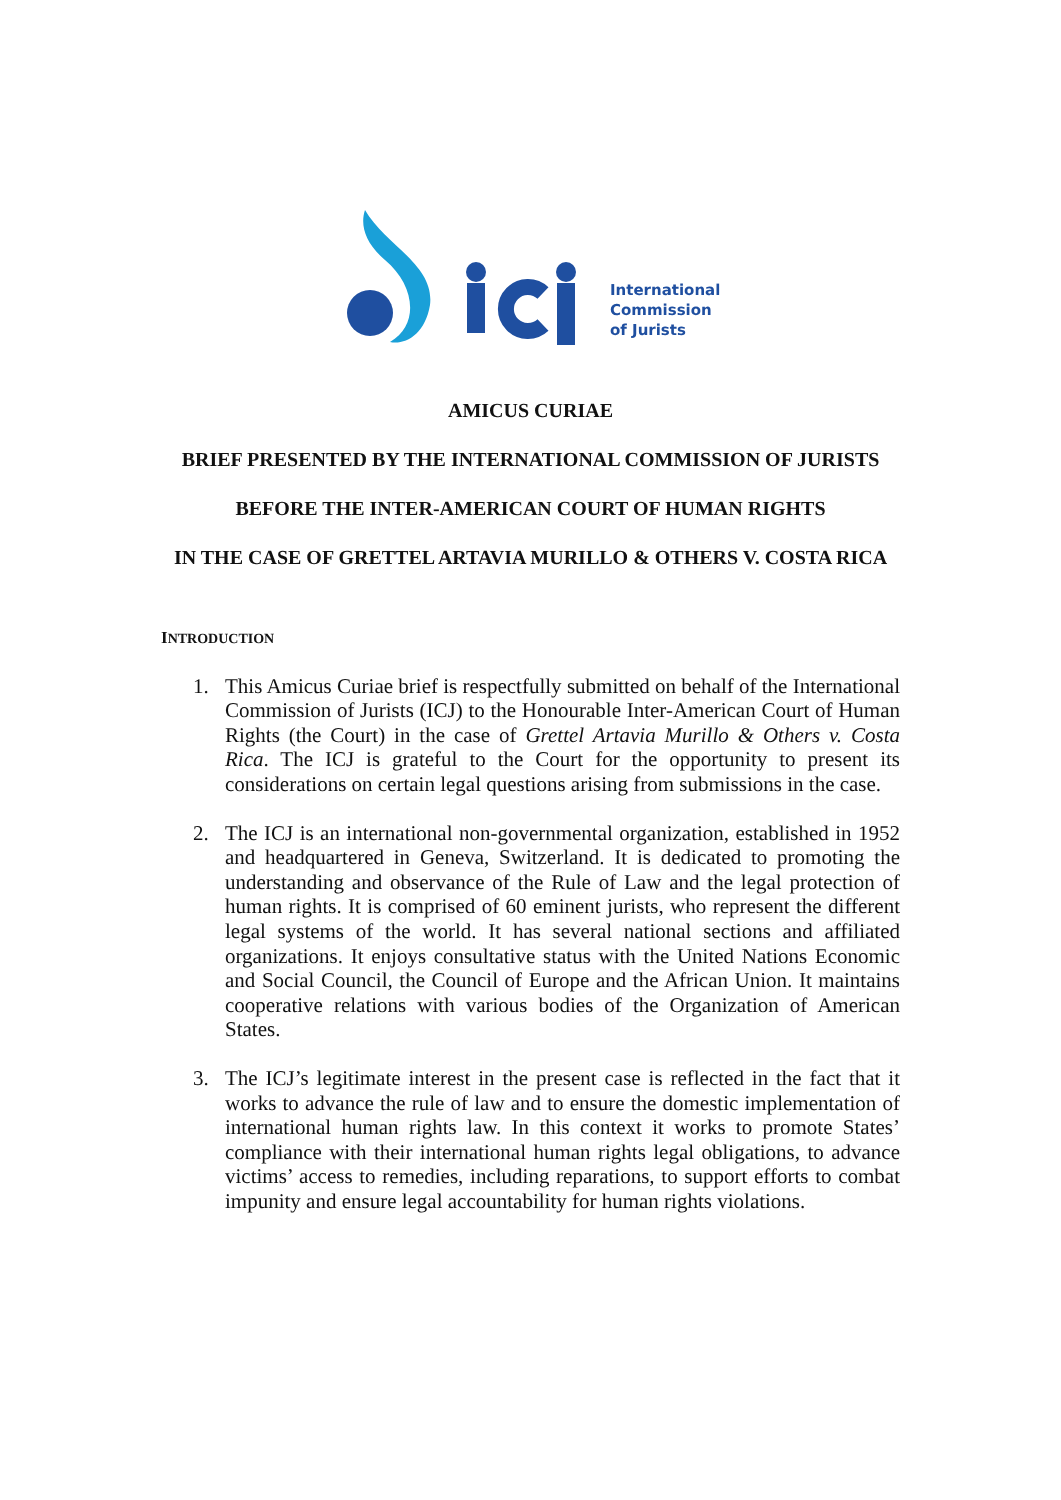International
Commission
of Jurists
AMICUS CURIAE
BRIEF PRESENTED BY THE INTERNATIONAL COMMISSION OF JURISTS
BEFORE THE INTER-AMERICAN COURT OF HUMAN RIGHTS
IN THE CASE OF GRETTEL ARTAVIA MURILLO & OTHERS V. COSTA RICA
INTRODUCTION
1. This Amicus Curiae brief is respectfully submitted on behalf of the International Commission of Jurists (ICJ) to the Honourable Inter-American Court of Human Rights (the Court) in the case of Grettel Artavia Murillo & Others v. Costa Rica. The ICJ is grateful to the Court for the opportunity to present its considerations on certain legal questions arising from submissions in the case.
2. The ICJ is an international non-governmental organization, established in 1952 and headquartered in Geneva, Switzerland. It is dedicated to promoting the understanding and observance of the Rule of Law and the legal protection of human rights. It is comprised of 60 eminent jurists, who represent the different legal systems of the world. It has several national sections and affiliated organizations. It enjoys consultative status with the United Nations Economic and Social Council, the Council of Europe and the African Union. It maintains cooperative relations with various bodies of the Organization of American States.
3. The ICJ’s legitimate interest in the present case is reflected in the fact that it works to advance the rule of law and to ensure the domestic implementation of international human rights law. In this context it works to promote States’ compliance with their international human rights legal obligations, to advance victims’ access to remedies, including reparations, to support efforts to combat impunity and ensure legal accountability for human rights violations.